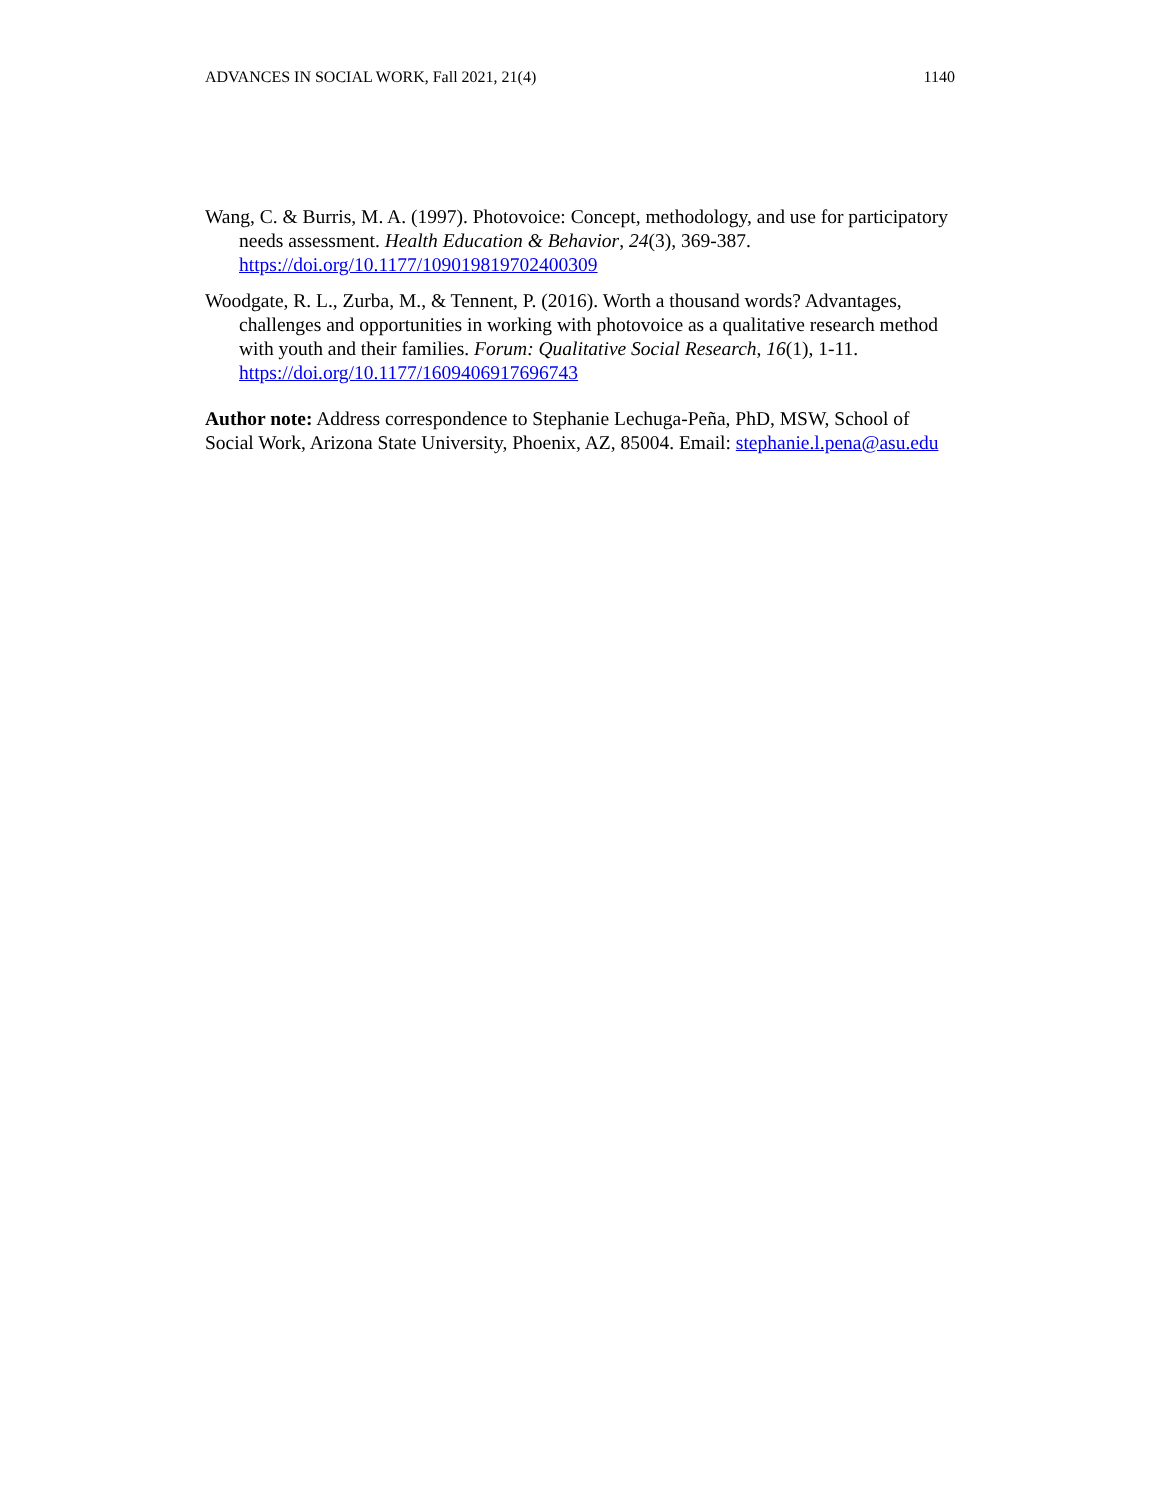ADVANCES IN SOCIAL WORK, Fall 2021, 21(4) 1140
Wang, C. & Burris, M. A. (1997). Photovoice: Concept, methodology, and use for participatory needs assessment. Health Education & Behavior, 24(3), 369-387. https://doi.org/10.1177/109019819702400309
Woodgate, R. L., Zurba, M., & Tennent, P. (2016). Worth a thousand words? Advantages, challenges and opportunities in working with photovoice as a qualitative research method with youth and their families. Forum: Qualitative Social Research, 16(1), 1-11. https://doi.org/10.1177/1609406917696743
Author note: Address correspondence to Stephanie Lechuga-Peña, PhD, MSW, School of Social Work, Arizona State University, Phoenix, AZ, 85004. Email: stephanie.l.pena@asu.edu